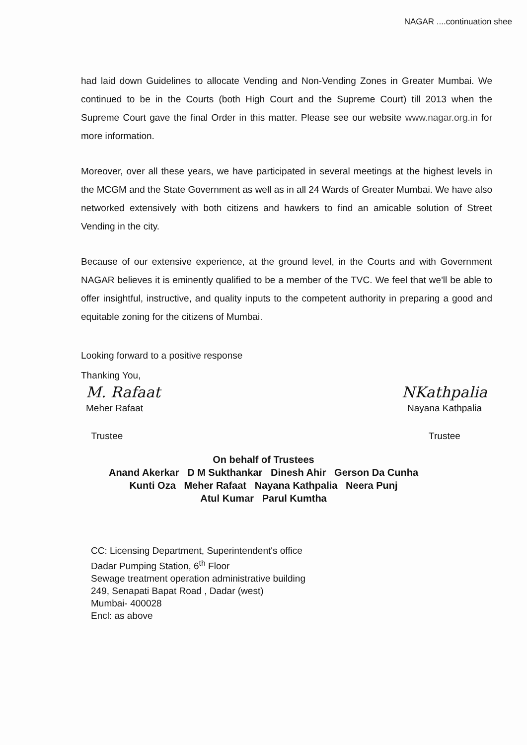NAGAR ....continuation shee
had laid down Guidelines to allocate Vending and Non-Vending Zones in Greater Mumbai. We continued to be in the Courts (both High Court and the Supreme Court) till 2013 when the Supreme Court gave the final Order in this matter. Please see our website www.nagar.org.in for more information.
Moreover, over all these years, we have participated in several meetings at the highest levels in the MCGM and the State Government as well as in all 24 Wards of Greater Mumbai. We have also networked extensively with both citizens and hawkers to find an amicable solution of Street Vending in the city.
Because of our extensive experience, at the ground level, in the Courts and with Government NAGAR believes it is eminently qualified to be a member of the TVC. We feel that we'll be able to offer insightful, instructive, and quality inputs to the competent authority in preparing a good and equitable zoning for the citizens of Mumbai.
Looking forward to a positive response
Thanking You,
M. Rafaat
Meher Rafaat
Trustee
NKathpalia
Nayana Kathpalia
Trustee
On behalf of Trustees
Anand Akerkar D M Sukthankar Dinesh Ahir Gerson Da Cunha
Kunti Oza Meher Rafaat Nayana Kathpalia Neera Punj
Atul Kumar Parul Kumtha
CC: Licensing Department, Superintendent's office
Dadar Pumping Station, 6<sup>th</sup> Floor
Sewage treatment operation administrative building
249, Senapati Bapat Road , Dadar (west)
Mumbai- 400028
Encl: as above